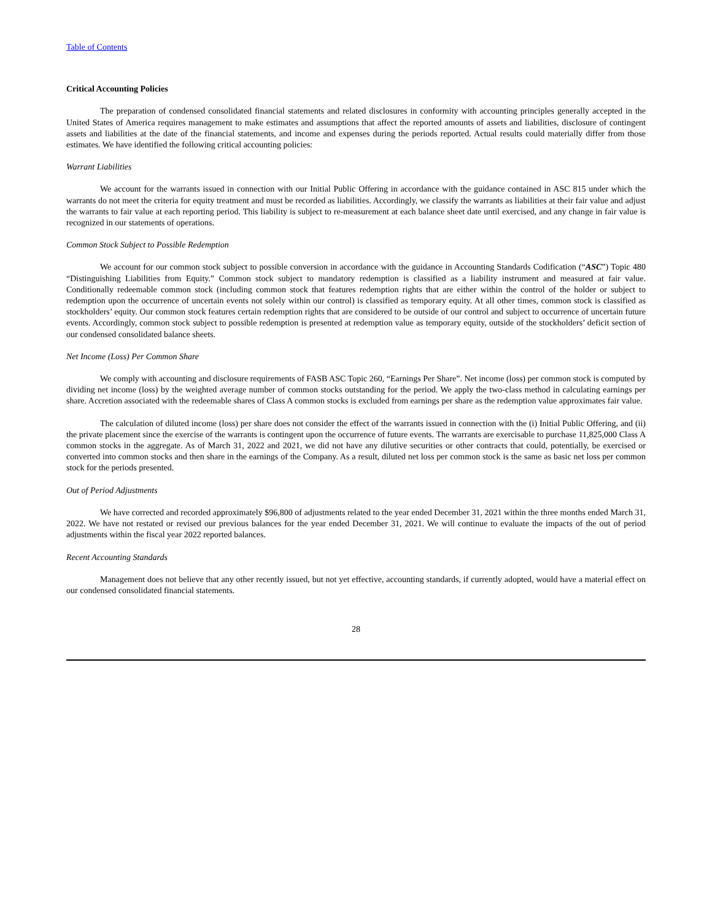Table of Contents
Critical Accounting Policies
The preparation of condensed consolidated financial statements and related disclosures in conformity with accounting principles generally accepted in the United States of America requires management to make estimates and assumptions that affect the reported amounts of assets and liabilities, disclosure of contingent assets and liabilities at the date of the financial statements, and income and expenses during the periods reported. Actual results could materially differ from those estimates. We have identified the following critical accounting policies:
Warrant Liabilities
We account for the warrants issued in connection with our Initial Public Offering in accordance with the guidance contained in ASC 815 under which the warrants do not meet the criteria for equity treatment and must be recorded as liabilities. Accordingly, we classify the warrants as liabilities at their fair value and adjust the warrants to fair value at each reporting period. This liability is subject to re-measurement at each balance sheet date until exercised, and any change in fair value is recognized in our statements of operations.
Common Stock Subject to Possible Redemption
We account for our common stock subject to possible conversion in accordance with the guidance in Accounting Standards Codification (“ASC”) Topic 480 “Distinguishing Liabilities from Equity.” Common stock subject to mandatory redemption is classified as a liability instrument and measured at fair value. Conditionally redeemable common stock (including common stock that features redemption rights that are either within the control of the holder or subject to redemption upon the occurrence of uncertain events not solely within our control) is classified as temporary equity. At all other times, common stock is classified as stockholders’ equity. Our common stock features certain redemption rights that are considered to be outside of our control and subject to occurrence of uncertain future events. Accordingly, common stock subject to possible redemption is presented at redemption value as temporary equity, outside of the stockholders’ deficit section of our condensed consolidated balance sheets.
Net Income (Loss) Per Common Share
We comply with accounting and disclosure requirements of FASB ASC Topic 260, “Earnings Per Share”. Net income (loss) per common stock is computed by dividing net income (loss) by the weighted average number of common stocks outstanding for the period. We apply the two-class method in calculating earnings per share. Accretion associated with the redeemable shares of Class A common stocks is excluded from earnings per share as the redemption value approximates fair value.
The calculation of diluted income (loss) per share does not consider the effect of the warrants issued in connection with the (i) Initial Public Offering, and (ii) the private placement since the exercise of the warrants is contingent upon the occurrence of future events. The warrants are exercisable to purchase 11,825,000 Class A common stocks in the aggregate. As of March 31, 2022 and 2021, we did not have any dilutive securities or other contracts that could, potentially, be exercised or converted into common stocks and then share in the earnings of the Company. As a result, diluted net loss per common stock is the same as basic net loss per common stock for the periods presented.
Out of Period Adjustments
We have corrected and recorded approximately $96,800 of adjustments related to the year ended December 31, 2021 within the three months ended March 31, 2022. We have not restated or revised our previous balances for the year ended December 31, 2021. We will continue to evaluate the impacts of the out of period adjustments within the fiscal year 2022 reported balances.
Recent Accounting Standards
Management does not believe that any other recently issued, but not yet effective, accounting standards, if currently adopted, would have a material effect on our condensed consolidated financial statements.
28